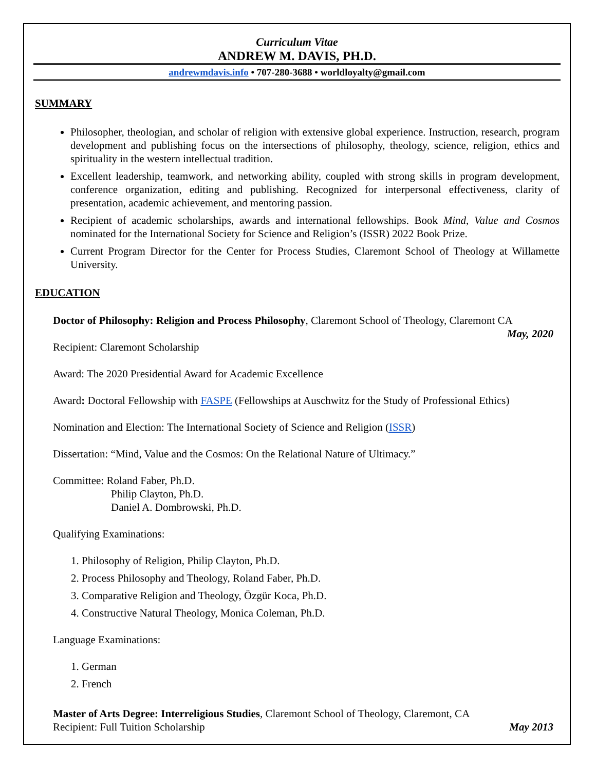Curriculum Vitae
ANDREW M. DAVIS, PH.D.
andrewmdavis.info • 707-280-3688 • worldloyalty@gmail.com
SUMMARY
Philosopher, theologian, and scholar of religion with extensive global experience. Instruction, research, program development and publishing focus on the intersections of philosophy, theology, science, religion, ethics and spirituality in the western intellectual tradition.
Excellent leadership, teamwork, and networking ability, coupled with strong skills in program development, conference organization, editing and publishing. Recognized for interpersonal effectiveness, clarity of presentation, academic achievement, and mentoring passion.
Recipient of academic scholarships, awards and international fellowships. Book Mind, Value and Cosmos nominated for the International Society for Science and Religion’s (ISSR) 2022 Book Prize.
Current Program Director for the Center for Process Studies, Claremont School of Theology at Willamette University.
EDUCATION
Doctor of Philosophy: Religion and Process Philosophy, Claremont School of Theology, Claremont CA
May, 2020
Recipient: Claremont Scholarship
Award: The 2020 Presidential Award for Academic Excellence
Award: Doctoral Fellowship with FASPE (Fellowships at Auschwitz for the Study of Professional Ethics)
Nomination and Election: The International Society of Science and Religion (ISSR)
Dissertation: “Mind, Value and the Cosmos: On the Relational Nature of Ultimacy.”
Committee: Roland Faber, Ph.D.
Philip Clayton, Ph.D.
Daniel A. Dombrowski, Ph.D.
Qualifying Examinations:
1. Philosophy of Religion, Philip Clayton, Ph.D.
2. Process Philosophy and Theology, Roland Faber, Ph.D.
3. Comparative Religion and Theology, Özgür Koca, Ph.D.
4. Constructive Natural Theology, Monica Coleman, Ph.D.
Language Examinations:
1. German
2. French
Master of Arts Degree: Interreligious Studies, Claremont School of Theology, Claremont, CA
Recipient: Full Tuition Scholarship May 2013